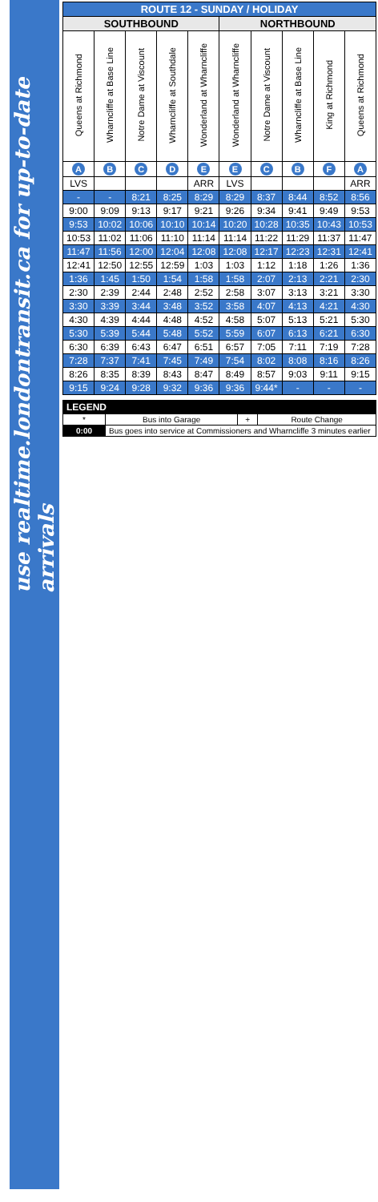use realtime.londontransit.ca for up-to-date arrivals
| ROUTE 12 - SUNDAY / HOLIDAY | | | | | | | | | |
| --- | --- | --- | --- | --- | --- | --- | --- | --- | --- |
| SOUTHBOUND | | | | | NORTHBOUND | | | | |
| Queens at Richmond | Wharncliffe at Base Line | Notre Dame at Viscount | Wharncliffe at Southdale | Wonderland at Wharncliffe | Wonderland at Wharncliffe | Notre Dame at Viscount | Wharncliffe at Base Line | King at Richmond | Queens at Richmond |
| A | B | C | D | E | E | C | B | F | A |
| LVS | | | | ARR | LVS | | | | ARR |
| - | - | 8:21 | 8:25 | 8:29 | 8:29 | 8:37 | 8:44 | 8:52 | 8:56 |
| 9:00 | 9:09 | 9:13 | 9:17 | 9:21 | 9:26 | 9:34 | 9:41 | 9:49 | 9:53 |
| 9:53 | 10:02 | 10:06 | 10:10 | 10:14 | 10:20 | 10:28 | 10:35 | 10:43 | 10:53 |
| 10:53 | 11:02 | 11:06 | 11:10 | 11:14 | 11:14 | 11:22 | 11:29 | 11:37 | 11:47 |
| 11:47 | 11:56 | 12:00 | 12:04 | 12:08 | 12:08 | 12:17 | 12:23 | 12:31 | 12:41 |
| 12:41 | 12:50 | 12:55 | 12:59 | 1:03 | 1:03 | 1:12 | 1:18 | 1:26 | 1:36 |
| 1:36 | 1:45 | 1:50 | 1:54 | 1:58 | 1:58 | 2:07 | 2:13 | 2:21 | 2:30 |
| 2:30 | 2:39 | 2:44 | 2:48 | 2:52 | 2:58 | 3:07 | 3:13 | 3:21 | 3:30 |
| 3:30 | 3:39 | 3:44 | 3:48 | 3:52 | 3:58 | 4:07 | 4:13 | 4:21 | 4:30 |
| 4:30 | 4:39 | 4:44 | 4:48 | 4:52 | 4:58 | 5:07 | 5:13 | 5:21 | 5:30 |
| 5:30 | 5:39 | 5:44 | 5:48 | 5:52 | 5:59 | 6:07 | 6:13 | 6:21 | 6:30 |
| 6:30 | 6:39 | 6:43 | 6:47 | 6:51 | 6:57 | 7:05 | 7:11 | 7:19 | 7:28 |
| 7:28 | 7:37 | 7:41 | 7:45 | 7:49 | 7:54 | 8:02 | 8:08 | 8:16 | 8:26 |
| 8:26 | 8:35 | 8:39 | 8:43 | 8:47 | 8:49 | 8:57 | 9:03 | 9:11 | 9:15 |
| 9:15 | 9:24 | 9:28 | 9:32 | 9:36 | 9:36 | 9:44* | - | - | - |
| LEGEND | | | |
| --- | --- | --- | --- |
| * | Bus into Garage | + | Route Change |
| 0:00 | Bus goes into service at Commissioners and Wharncliffe 3 minutes earlier | | |